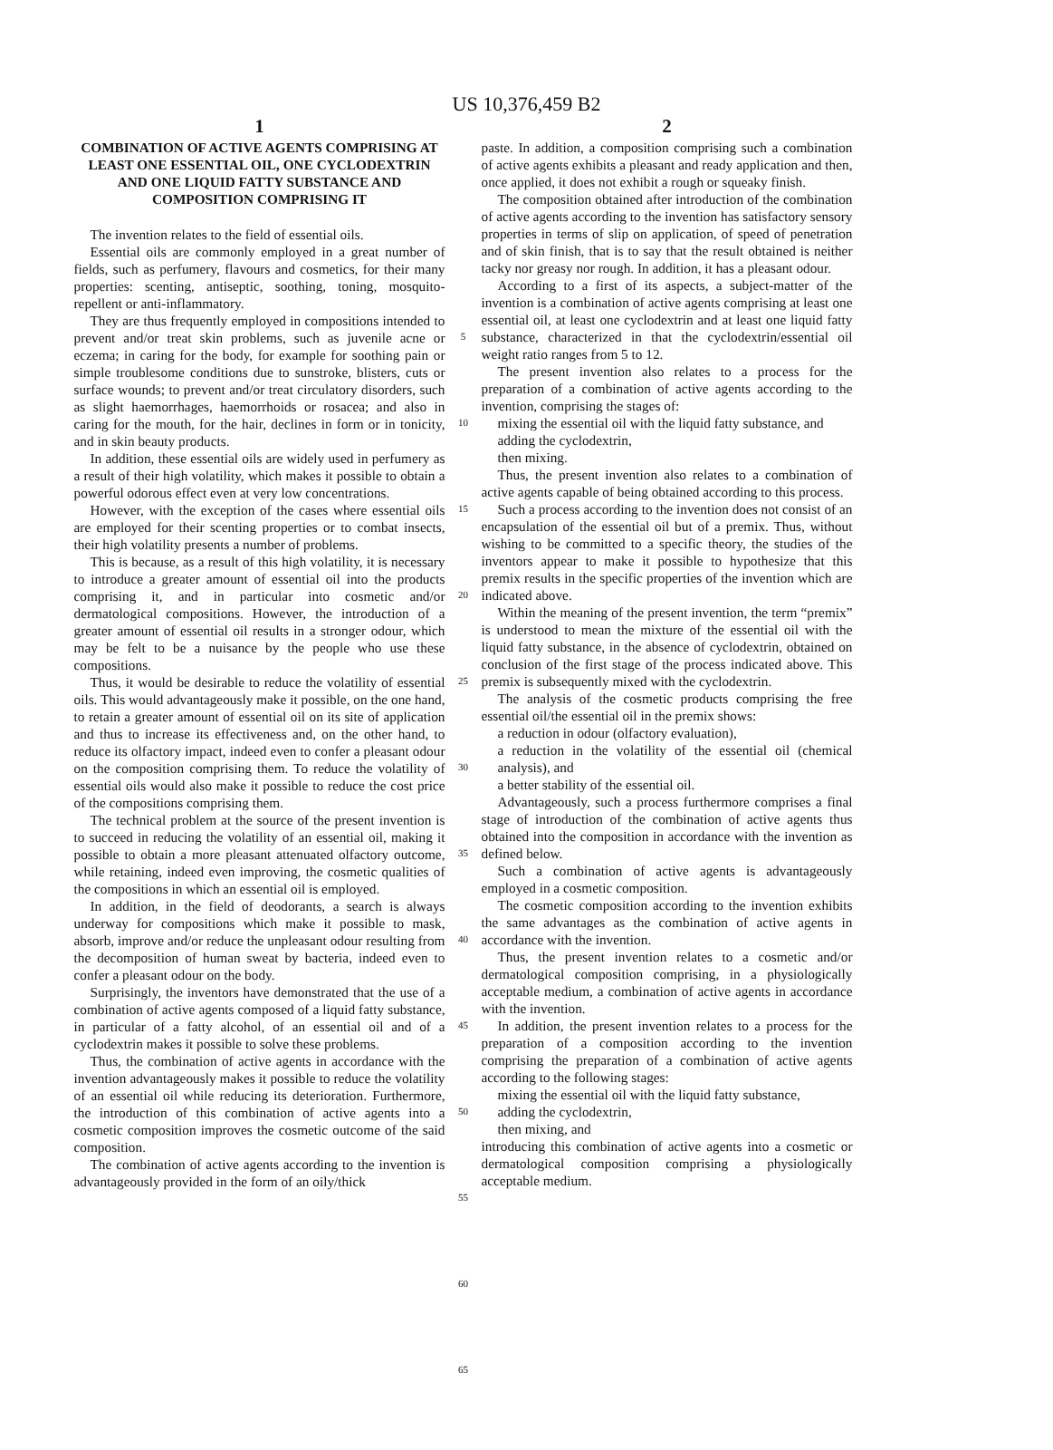US 10,376,459 B2
1
COMBINATION OF ACTIVE AGENTS COMPRISING AT LEAST ONE ESSENTIAL OIL, ONE CYCLODEXTRIN AND ONE LIQUID FATTY SUBSTANCE AND COMPOSITION COMPRISING IT
The invention relates to the field of essential oils.
Essential oils are commonly employed in a great number of fields, such as perfumery, flavours and cosmetics, for their many properties: scenting, antiseptic, soothing, toning, mosquito-repellent or anti-inflammatory.
They are thus frequently employed in compositions intended to prevent and/or treat skin problems, such as juvenile acne or eczema; in caring for the body, for example for soothing pain or simple troublesome conditions due to sunstroke, blisters, cuts or surface wounds; to prevent and/or treat circulatory disorders, such as slight haemorrhages, haemorrhoids or rosacea; and also in caring for the mouth, for the hair, declines in form or in tonicity, and in skin beauty products.
In addition, these essential oils are widely used in perfumery as a result of their high volatility, which makes it possible to obtain a powerful odorous effect even at very low concentrations.
However, with the exception of the cases where essential oils are employed for their scenting properties or to combat insects, their high volatility presents a number of problems.
This is because, as a result of this high volatility, it is necessary to introduce a greater amount of essential oil into the products comprising it, and in particular into cosmetic and/or dermatological compositions. However, the introduction of a greater amount of essential oil results in a stronger odour, which may be felt to be a nuisance by the people who use these compositions.
Thus, it would be desirable to reduce the volatility of essential oils. This would advantageously make it possible, on the one hand, to retain a greater amount of essential oil on its site of application and thus to increase its effectiveness and, on the other hand, to reduce its olfactory impact, indeed even to confer a pleasant odour on the composition comprising them. To reduce the volatility of essential oils would also make it possible to reduce the cost price of the compositions comprising them.
The technical problem at the source of the present invention is to succeed in reducing the volatility of an essential oil, making it possible to obtain a more pleasant attenuated olfactory outcome, while retaining, indeed even improving, the cosmetic qualities of the compositions in which an essential oil is employed.
In addition, in the field of deodorants, a search is always underway for compositions which make it possible to mask, absorb, improve and/or reduce the unpleasant odour resulting from the decomposition of human sweat by bacteria, indeed even to confer a pleasant odour on the body.
Surprisingly, the inventors have demonstrated that the use of a combination of active agents composed of a liquid fatty substance, in particular of a fatty alcohol, of an essential oil and of a cyclodextrin makes it possible to solve these problems.
Thus, the combination of active agents in accordance with the invention advantageously makes it possible to reduce the volatility of an essential oil while reducing its deterioration. Furthermore, the introduction of this combination of active agents into a cosmetic composition improves the cosmetic outcome of the said composition.
The combination of active agents according to the invention is advantageously provided in the form of an oily/thick
5
10
15
20
25
30
35
40
45
50
55
60
65
2
paste. In addition, a composition comprising such a combination of active agents exhibits a pleasant and ready application and then, once applied, it does not exhibit a rough or squeaky finish.
The composition obtained after introduction of the combination of active agents according to the invention has satisfactory sensory properties in terms of slip on application, of speed of penetration and of skin finish, that is to say that the result obtained is neither tacky nor greasy nor rough. In addition, it has a pleasant odour.
According to a first of its aspects, a subject-matter of the invention is a combination of active agents comprising at least one essential oil, at least one cyclodextrin and at least one liquid fatty substance, characterized in that the cyclodextrin/essential oil weight ratio ranges from 5 to 12.
The present invention also relates to a process for the preparation of a combination of active agents according to the invention, comprising the stages of:
mixing the essential oil with the liquid fatty substance, and
adding the cyclodextrin,
then mixing.
Thus, the present invention also relates to a combination of active agents capable of being obtained according to this process.
Such a process according to the invention does not consist of an encapsulation of the essential oil but of a premix. Thus, without wishing to be committed to a specific theory, the studies of the inventors appear to make it possible to hypothesize that this premix results in the specific properties of the invention which are indicated above.
Within the meaning of the present invention, the term “premix” is understood to mean the mixture of the essential oil with the liquid fatty substance, in the absence of cyclodextrin, obtained on conclusion of the first stage of the process indicated above. This premix is subsequently mixed with the cyclodextrin.
The analysis of the cosmetic products comprising the free essential oil/the essential oil in the premix shows:
a reduction in odour (olfactory evaluation),
a reduction in the volatility of the essential oil (chemical analysis), and
a better stability of the essential oil.
Advantageously, such a process furthermore comprises a final stage of introduction of the combination of active agents thus obtained into the composition in accordance with the invention as defined below.
Such a combination of active agents is advantageously employed in a cosmetic composition.
The cosmetic composition according to the invention exhibits the same advantages as the combination of active agents in accordance with the invention.
Thus, the present invention relates to a cosmetic and/or dermatological composition comprising, in a physiologically acceptable medium, a combination of active agents in accordance with the invention.
In addition, the present invention relates to a process for the preparation of a composition according to the invention comprising the preparation of a combination of active agents according to the following stages:
mixing the essential oil with the liquid fatty substance,
adding the cyclodextrin,
then mixing, and
introducing this combination of active agents into a cosmetic or dermatological composition comprising a physiologically acceptable medium.